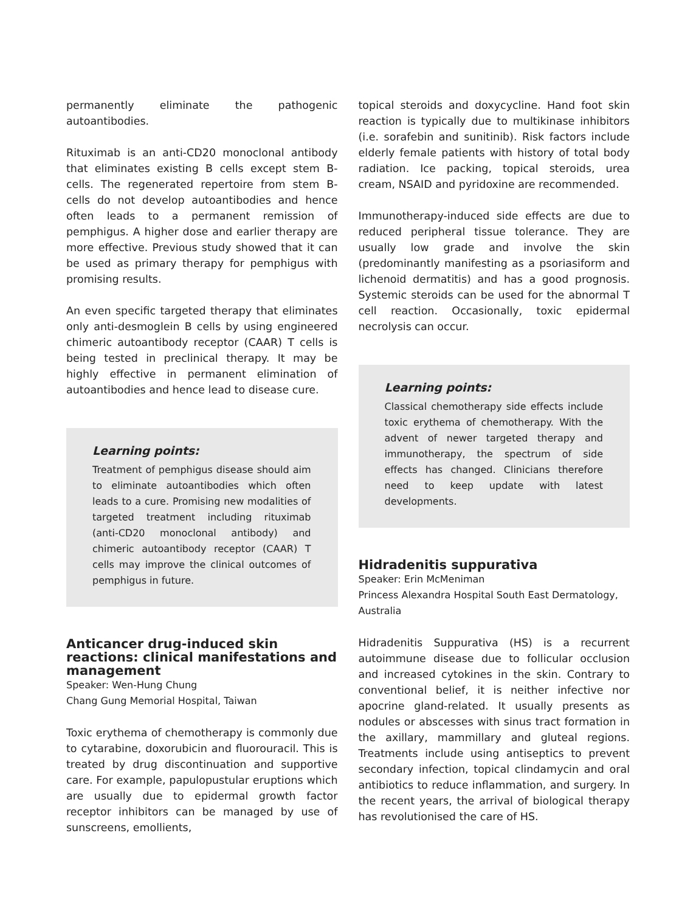permanently eliminate the pathogenic autoantibodies.
Rituximab is an anti-CD20 monoclonal antibody that eliminates existing B cells except stem B-cells. The regenerated repertoire from stem B-cells do not develop autoantibodies and hence often leads to a permanent remission of pemphigus. A higher dose and earlier therapy are more effective. Previous study showed that it can be used as primary therapy for pemphigus with promising results.
An even specific targeted therapy that eliminates only anti-desmoglein B cells by using engineered chimeric autoantibody receptor (CAAR) T cells is being tested in preclinical therapy. It may be highly effective in permanent elimination of autoantibodies and hence lead to disease cure.
Learning points:
Treatment of pemphigus disease should aim to eliminate autoantibodies which often leads to a cure. Promising new modalities of targeted treatment including rituximab (anti-CD20 monoclonal antibody) and chimeric autoantibody receptor (CAAR) T cells may improve the clinical outcomes of pemphigus in future.
Anticancer drug-induced skin reactions: clinical manifestations and management
Speaker: Wen-Hung Chung
Chang Gung Memorial Hospital, Taiwan
Toxic erythema of chemotherapy is commonly due to cytarabine, doxorubicin and fluorouracil. This is treated by drug discontinuation and supportive care. For example, papulopustular eruptions which are usually due to epidermal growth factor receptor inhibitors can be managed by use of sunscreens, emollients,
topical steroids and doxycycline. Hand foot skin reaction is typically due to multikinase inhibitors (i.e. sorafebin and sunitinib). Risk factors include elderly female patients with history of total body radiation. Ice packing, topical steroids, urea cream, NSAID and pyridoxine are recommended.
Immunotherapy-induced side effects are due to reduced peripheral tissue tolerance. They are usually low grade and involve the skin (predominantly manifesting as a psoriasiform and lichenoid dermatitis) and has a good prognosis. Systemic steroids can be used for the abnormal T cell reaction. Occasionally, toxic epidermal necrolysis can occur.
Learning points:
Classical chemotherapy side effects include toxic erythema of chemotherapy. With the advent of newer targeted therapy and immunotherapy, the spectrum of side effects has changed. Clinicians therefore need to keep update with latest developments.
Hidradenitis suppurativa
Speaker: Erin McMeniman
Princess Alexandra Hospital South East Dermatology, Australia
Hidradenitis Suppurativa (HS) is a recurrent autoimmune disease due to follicular occlusion and increased cytokines in the skin. Contrary to conventional belief, it is neither infective nor apocrine gland-related. It usually presents as nodules or abscesses with sinus tract formation in the axillary, mammillary and gluteal regions. Treatments include using antiseptics to prevent secondary infection, topical clindamycin and oral antibiotics to reduce inflammation, and surgery. In the recent years, the arrival of biological therapy has revolutionised the care of HS.